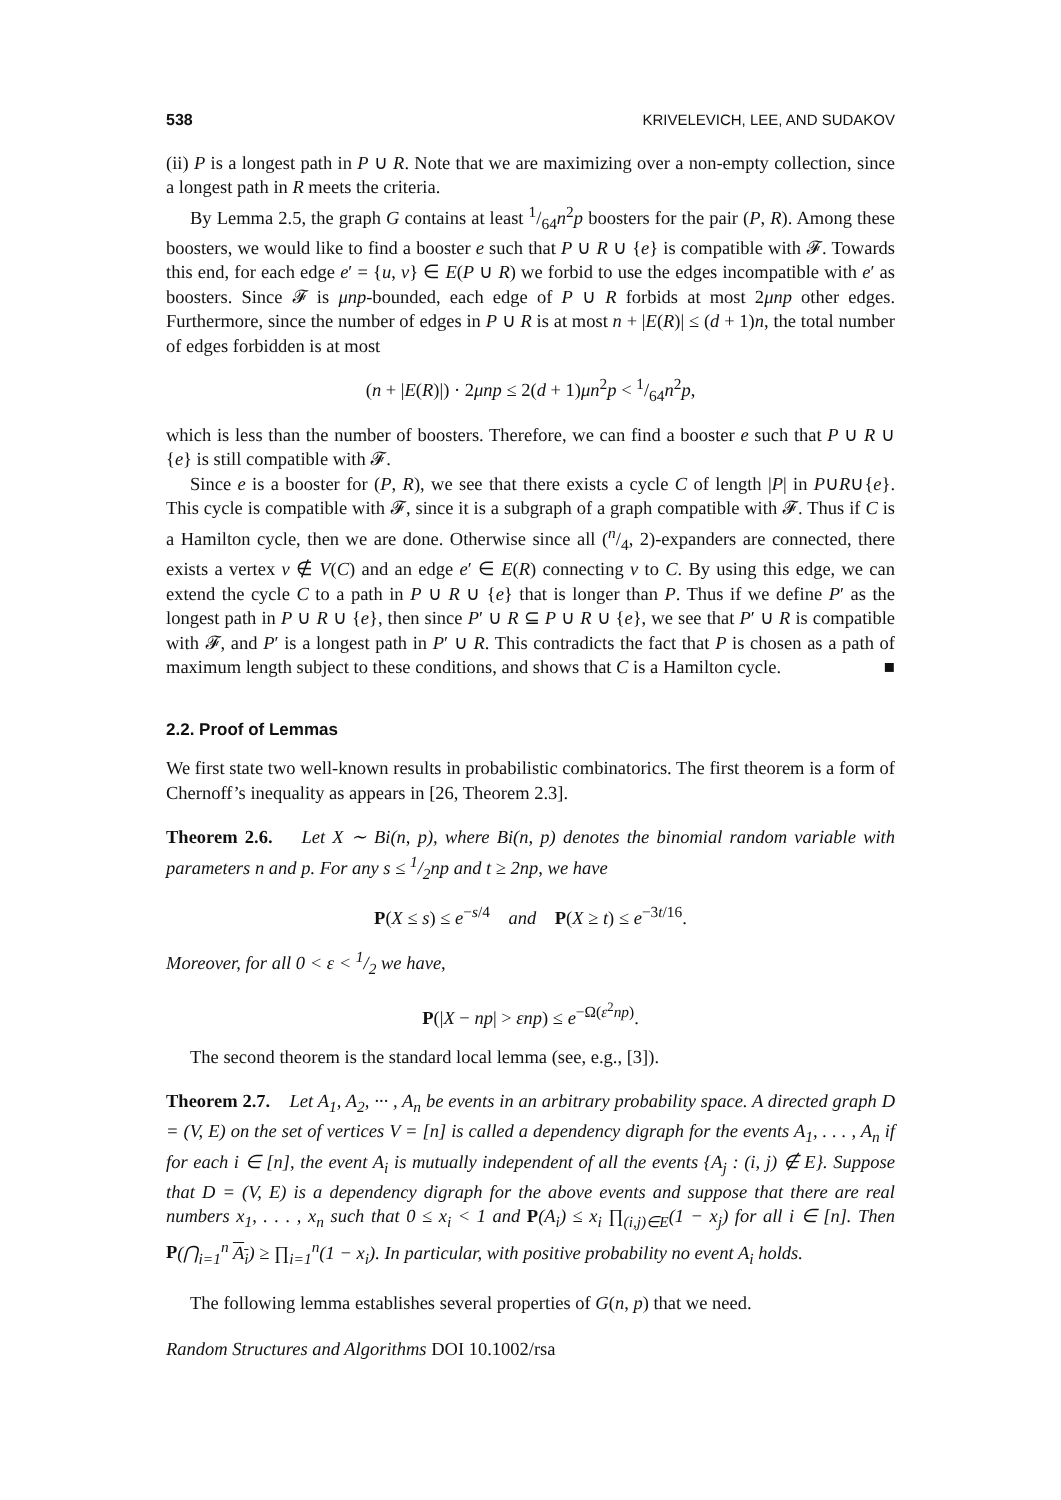538 KRIVELEVICH, LEE, AND SUDAKOV
(ii) P is a longest path in P ∪ R. Note that we are maximizing over a non-empty collection, since a longest path in R meets the criteria.
By Lemma 2.5, the graph G contains at least 1/64n<sup>2</sup>p boosters for the pair (P, R). Among these boosters, we would like to find a booster e such that P ∪ R ∪ {e} is compatible with 𝓕. Towards this end, for each edge e′ = {u, v} ∈ E(P ∪ R) we forbid to use the edges incompatible with e′ as boosters. Since 𝓕 is μnp-bounded, each edge of P ∪ R forbids at most 2μnp other edges. Furthermore, since the number of edges in P ∪ R is at most n + |E(R)| ≤ (d + 1)n, the total number of edges forbidden is at most
(n + |E(R)|) · 2μnp ≤ 2(d + 1)μn<sup>2</sup>p < 1/64n<sup>2</sup>p,
which is less than the number of boosters. Therefore, we can find a booster e such that P ∪ R ∪ {e} is still compatible with 𝓕.
Since e is a booster for (P, R), we see that there exists a cycle C of length |P| in P∪R∪{e}. This cycle is compatible with 𝓕, since it is a subgraph of a graph compatible with 𝓕. Thus if C is a Hamilton cycle, then we are done. Otherwise since all (n/4, 2)-expanders are connected, there exists a vertex v ∉ V(C) and an edge e′ ∈ E(R) connecting v to C. By using this edge, we can extend the cycle C to a path in P ∪ R ∪ {e} that is longer than P. Thus if we define P′ as the longest path in P ∪ R ∪ {e}, then since P′ ∪ R ⊆ P ∪ R ∪ {e}, we see that P′ ∪ R is compatible with 𝓕, and P′ is a longest path in P′ ∪ R. This contradicts the fact that P is chosen as a path of maximum length subject to these conditions, and shows that C is a Hamilton cycle. ■
2.2. Proof of Lemmas
We first state two well-known results in probabilistic combinatorics. The first theorem is a form of Chernoff’s inequality as appears in [26, Theorem 2.3].
Theorem 2.6. Let X ∼ Bi(n, p), where Bi(n, p) denotes the binomial random variable with parameters n and p. For any s ≤ 1/2np and t ≥ 2np, we have
P(X ≤ s) ≤ e<sup>−s/4</sup> and P(X ≥ t) ≤ e<sup>−3t/16</sup>.
Moreover, for all 0 < ε < 1/2 we have,
P(|X − np| > εnp) ≤ e<sup>−Ω(ε<sup>2</sup>np)</sup>.
The second theorem is the standard local lemma (see, e.g., [3]).
Theorem 2.7. Let A<sub>1</sub>, A<sub>2</sub>, ··· , A<sub>n</sub> be events in an arbitrary probability space. A directed graph D = (V, E) on the set of vertices V = [n] is called a dependency digraph for the events A<sub>1</sub>, . . . , A<sub>n</sub> if for each i ∈ [n], the event A<sub>i</sub> is mutually independent of all the events {A<sub>j</sub> : (i, j) ∉ E}. Suppose that D = (V, E) is a dependency digraph for the above events and suppose that there are real numbers x<sub>1</sub>, . . . , x<sub>n</sub> such that 0 ≤ x<sub>i</sub> < 1 and P(A<sub>i</sub>) ≤ x<sub>i</sub> ∏<sub>(i,j)∈E</sub>(1 − x<sub>j</sub>) for all i ∈ [n]. Then P(⋂<sub>i=1</sub><sup>n</sup> A<sub>i</sub>) ≥ ∏<sub>i=1</sub><sup>n</sup>(1 − x<sub>i</sub>). In particular, with positive probability no event A<sub>i</sub> holds.
The following lemma establishes several properties of G(n, p) that we need.
Random Structures and Algorithms DOI 10.1002/rsa